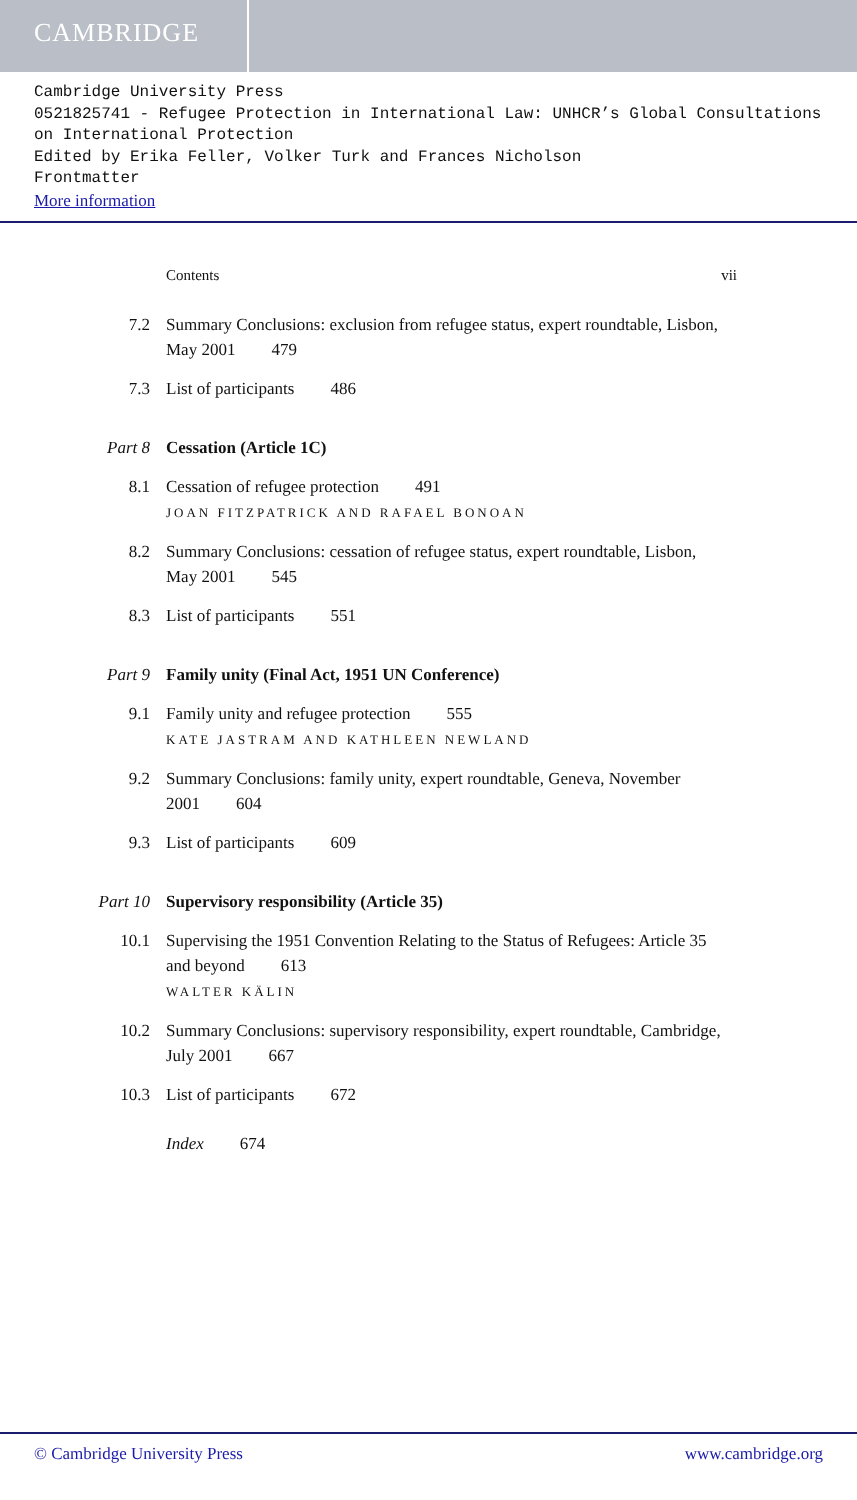CAMBRIDGE
Cambridge University Press
0521825741 - Refugee Protection in International Law: UNHCR’s Global Consultations on International Protection
Edited by Erika Feller, Volker Turk and Frances Nicholson
Frontmatter
More information
Contents vii
7.2 Summary Conclusions: exclusion from refugee status, expert roundtable, Lisbon, May 2001 479
7.3 List of participants 486
Part 8 Cessation (Article 1C)
8.1 Cessation of refugee protection 491
JOAN FITZPATRICK AND RAFAEL BONOAN
8.2 Summary Conclusions: cessation of refugee status, expert roundtable, Lisbon, May 2001 545
8.3 List of participants 551
Part 9 Family unity (Final Act, 1951 UN Conference)
9.1 Family unity and refugee protection 555
KATE JASTRAM AND KATHLEEN NEWLAND
9.2 Summary Conclusions: family unity, expert roundtable, Geneva, November 2001 604
9.3 List of participants 609
Part 10 Supervisory responsibility (Article 35)
10.1 Supervising the 1951 Convention Relating to the Status of Refugees: Article 35 and beyond 613
WALTER KÄLIN
10.2 Summary Conclusions: supervisory responsibility, expert roundtable, Cambridge, July 2001 667
10.3 List of participants 672
Index 674
© Cambridge University Press www.cambridge.org